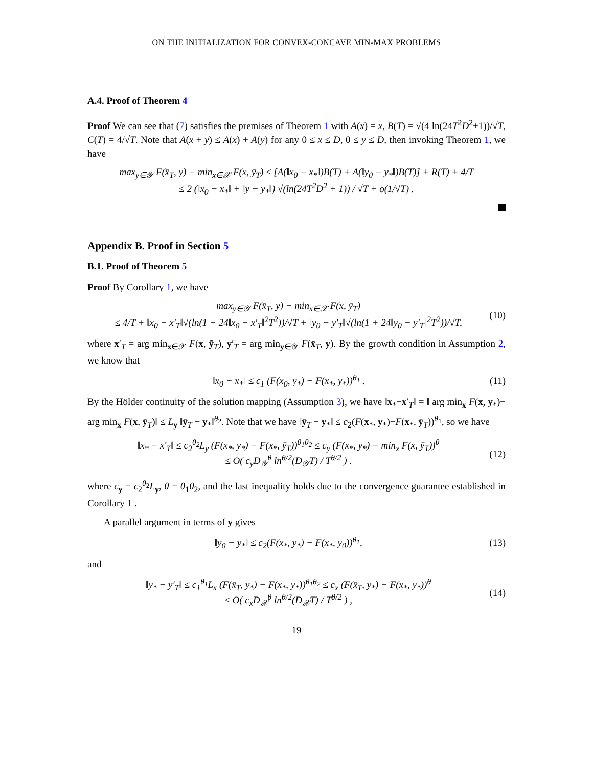ON THE INITIALIZATION FOR CONVEX-CONCAVE MIN-MAX PROBLEMS
A.4. Proof of Theorem 4
Proof We can see that (7) satisfies the premises of Theorem 1 with A(x) = x, B(T) = √(4 ln(24T<sup>2</sup>D<sup>2</sup>+1))/√T, C(T) = 4/√T. Note that A(x + y) ≤ A(x) + A(y) for any 0 ≤ x ≤ D, 0 ≤ y ≤ D, then invoking Theorem 1, we have
max<sub>y∈𝒴</sub> F(x̄<sub>T</sub>, y) − min<sub>x∈𝒳</sub> F(x, ȳ<sub>T</sub>) ≤ [A(‖x<sub>0</sub> − x<sub>*</sub>‖)B(T) + A(‖y<sub>0</sub> − y<sub>*</sub>‖)B(T)] + R(T) + 4/T
≤ 2 (‖x<sub>0</sub> − x<sub>*</sub>‖ + ‖y − y<sub>*</sub>‖) √(ln(24T<sup>2</sup>D<sup>2</sup> + 1)) / √T + o(1/√T) .
Appendix B. Proof in Section 5
B.1. Proof of Theorem 5
Proof By Corollary 1, we have
max<sub>y∈𝒴</sub> F(x̄<sub>T</sub>, y) − min<sub>x∈𝒳</sub> F(x, ȳ<sub>T</sub>)
≤ 4/T + ‖x<sub>0</sub> − x′<sub>T</sub>‖√(ln(1 + 24‖x<sub>0</sub> − x′<sub>T</sub>‖<sup>2</sup>T<sup>2</sup>))/√T + ‖y<sub>0</sub> − y′<sub>T</sub>‖√(ln(1 + 24‖y<sub>0</sub> − y′<sub>T</sub>‖<sup>2</sup>T<sup>2</sup>))/√T,
(10)
where x′<sub>T</sub> = arg min<sub>x∈𝒳</sub> F(x, ȳ<sub>T</sub>), y′<sub>T</sub> = arg min<sub>y∈𝒴</sub> F(x̄<sub>T</sub>, y). By the growth condition in Assumption 2, we know that
‖x<sub>0</sub> − x<sub>*</sub>‖ ≤ c<sub>1</sub> (F(x<sub>0</sub>, y<sub>*</sub>) − F(x<sub>*</sub>, y<sub>*</sub>))<sup>θ<sub>1</sub></sup> .
(11)
By the Hölder continuity of the solution mapping (Assumption 3), we have ‖x<sub>*</sub>−x′<sub>T</sub>‖ = ‖ arg min<sub>x</sub> F(x, y<sub>*</sub>)− arg min<sub>x</sub> F(x, ȳ<sub>T</sub>)‖ ≤ L<sub>y</sub> ‖ȳ<sub>T</sub> − y<sub>*</sub>‖<sup>θ<sub>2</sub></sup>. Note that we have ‖ȳ<sub>T</sub> − y<sub>*</sub>‖ ≤ c<sub>2</sub>(F(x<sub>*</sub>, y<sub>*</sub>)−F(x<sub>*</sub>, ȳ<sub>T</sub>))<sup>θ<sub>1</sub></sup>, so we have
‖x<sub>*</sub> − x′<sub>T</sub>‖ ≤ c<sub>2</sub><sup>θ<sub>2</sub></sup>L<sub>y</sub> (F(x<sub>*</sub>, y<sub>*</sub>) − F(x<sub>*</sub>, ȳ<sub>T</sub>))<sup>θ<sub>1</sub>θ<sub>2</sub></sup> ≤ c<sub>y</sub> (F(x<sub>*</sub>, y<sub>*</sub>) − min<sub>x</sub> F(x, ȳ<sub>T</sub>))<sup>θ</sup>
≤ O( c<sub>y</sub>D<sub>𝒴</sub><sup>θ</sup> ln<sup>θ/2</sup>(D<sub>𝒴</sub>T) / T<sup>θ/2</sup> ) .
(12)
where c<sub>y</sub> = c<sub>2</sub><sup>θ<sub>2</sub></sup>L<sub>y</sub>, θ = θ<sub>1</sub>θ<sub>2</sub>, and the last inequality holds due to the convergence guarantee established in Corollary 1 .
A parallel argument in terms of y gives
‖y<sub>0</sub> − y<sub>*</sub>‖ ≤ c<sub>2</sub>(F(x<sub>*</sub>, y<sub>*</sub>) − F(x<sub>*</sub>, y<sub>0</sub>))<sup>θ<sub>1</sub></sup>,
(13)
and
‖y<sub>*</sub> − y′<sub>T</sub>‖ ≤ c<sub>1</sub><sup>θ<sub>1</sub></sup>L<sub>x</sub> (F(x̄<sub>T</sub>, y<sub>*</sub>) − F(x<sub>*</sub>, y<sub>*</sub>))<sup>θ<sub>1</sub>θ<sub>2</sub></sup> ≤ c<sub>x</sub> (F(x̄<sub>T</sub>, y<sub>*</sub>) − F(x<sub>*</sub>, y<sub>*</sub>))<sup>θ</sup>
≤ O( c<sub>x</sub>D<sub>𝒳</sub><sup>θ</sup> ln<sup>θ/2</sup>(D<sub>𝒳</sub>T) / T<sup>θ/2</sup> ) ,
(14)
19